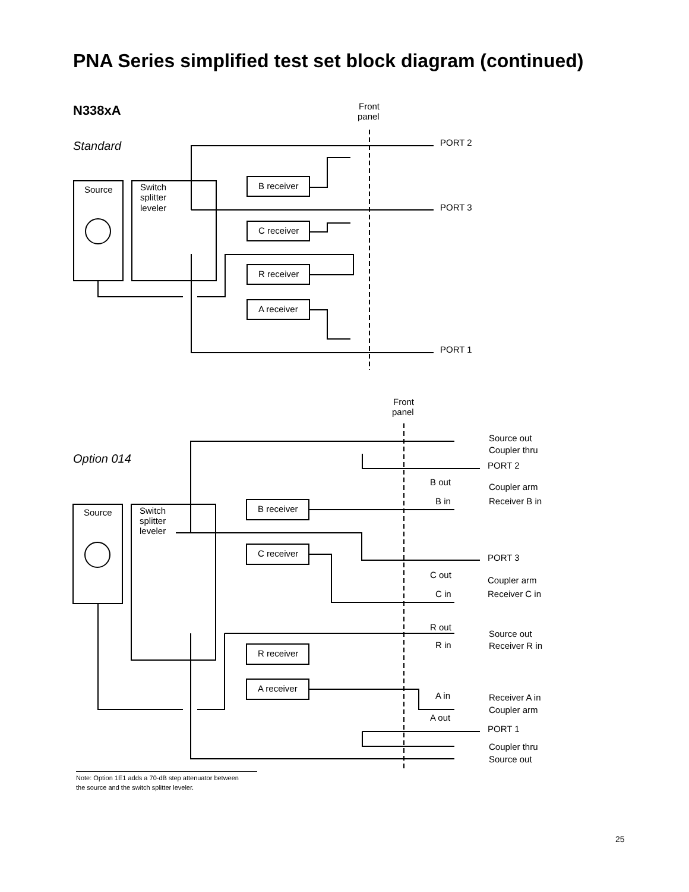PNA Series simplified test set block diagram (continued)
N338xA
Standard
Front
panel
Source
Switch
splitter
leveler
B receiver
C receiver
R receiver
A receiver
PORT 2
PORT 3
PORT 1
Option 014
Front
panel
Source
Switch
splitter
leveler
B receiver
C receiver
R receiver
A receiver
Source out
Coupler thru
PORT 2
B out
B in
Coupler arm
Receiver B in
PORT 3
C out
C in
Coupler arm
Receiver C in
R out
R in
Source out
Receiver R in
A in
A out
Receiver A in
Coupler arm
PORT 1
Coupler thru
Source out
Note: Option 1E1 adds a 70-dB step attenuator between
the source and the switch splitter leveler.
25